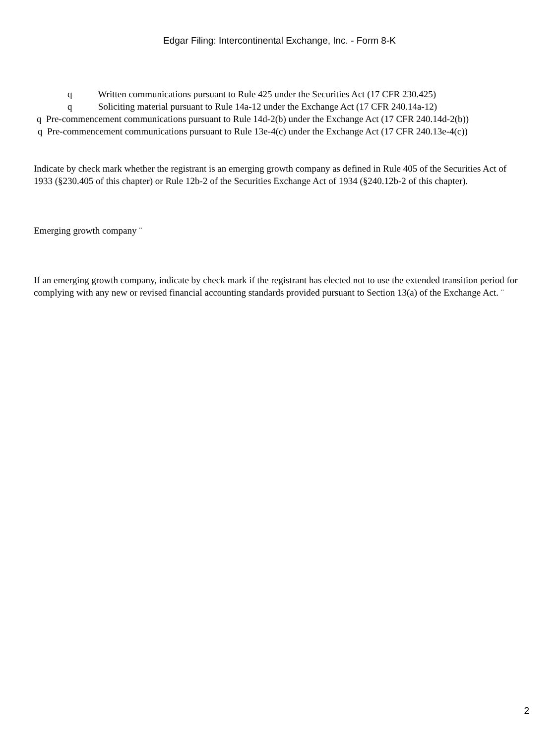Edgar Filing: Intercontinental Exchange, Inc. - Form 8-K
q Written communications pursuant to Rule 425 under the Securities Act (17 CFR 230.425)
q Soliciting material pursuant to Rule 14a-12 under the Exchange Act (17 CFR 240.14a-12)
q Pre-commencement communications pursuant to Rule 14d-2(b) under the Exchange Act (17 CFR 240.14d-2(b))
q Pre-commencement communications pursuant to Rule 13e-4(c) under the Exchange Act (17 CFR 240.13e-4(c))
Indicate by check mark whether the registrant is an emerging growth company as defined in Rule 405 of the Securities Act of 1933 (§230.405 of this chapter) or Rule 12b-2 of the Securities Exchange Act of 1934 (§240.12b-2 of this chapter).
Emerging growth company ¨
If an emerging growth company, indicate by check mark if the registrant has elected not to use the extended transition period for complying with any new or revised financial accounting standards provided pursuant to Section 13(a) of the Exchange Act. ¨
2